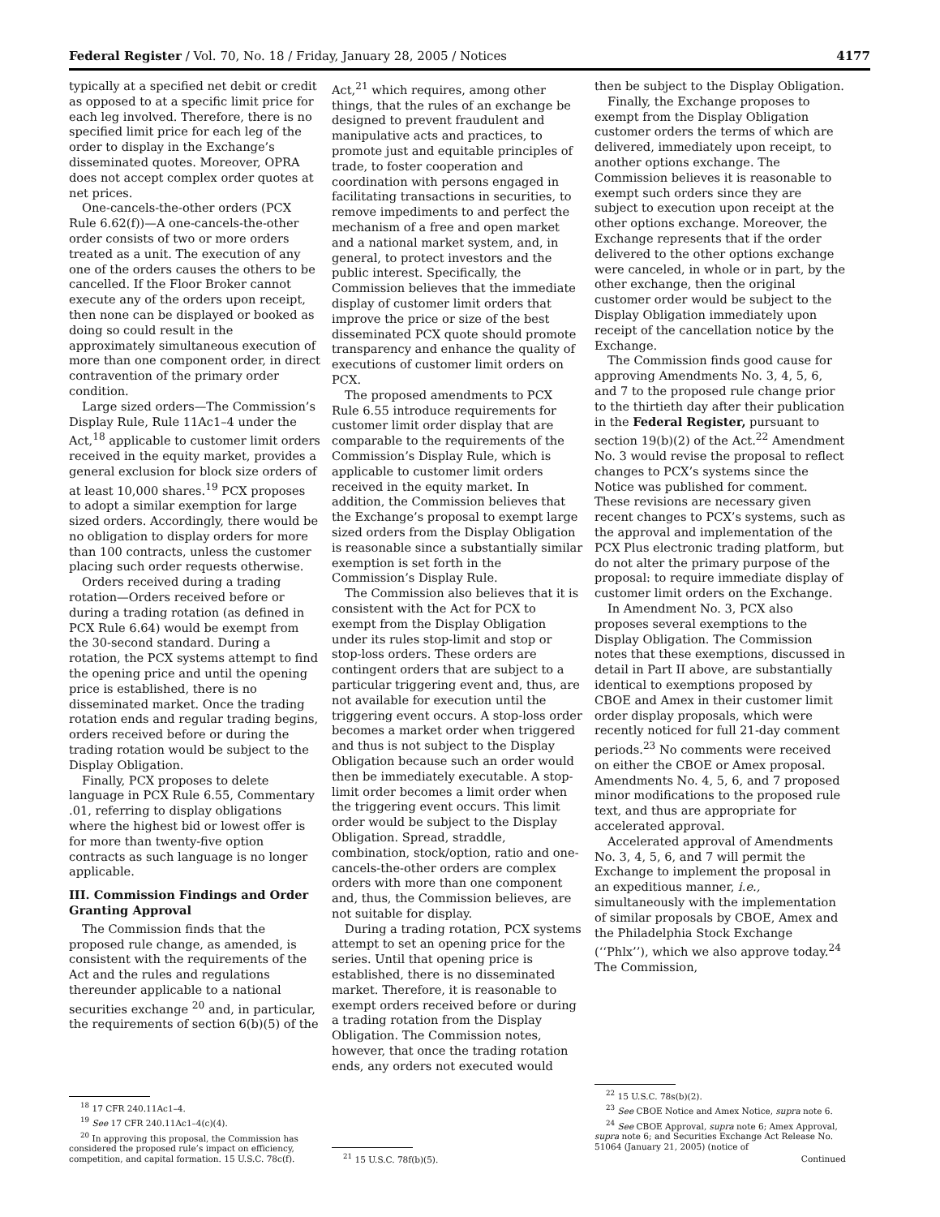Federal Register / Vol. 70, No. 18 / Friday, January 28, 2005 / Notices 4177
typically at a specified net debit or credit as opposed to at a specific limit price for each leg involved. Therefore, there is no specified limit price for each leg of the order to display in the Exchange’s disseminated quotes. Moreover, OPRA does not accept complex order quotes at net prices.
One-cancels-the-other orders (PCX Rule 6.62(f))—A one-cancels-the-other order consists of two or more orders treated as a unit. The execution of any one of the orders causes the others to be cancelled. If the Floor Broker cannot execute any of the orders upon receipt, then none can be displayed or booked as doing so could result in the approximately simultaneous execution of more than one component order, in direct contravention of the primary order condition.
Large sized orders—The Commission’s Display Rule, Rule 11Ac1–4 under the Act,<sup>18</sup> applicable to customer limit orders received in the equity market, provides a general exclusion for block size orders of at least 10,000 shares.<sup>19</sup> PCX proposes to adopt a similar exemption for large sized orders. Accordingly, there would be no obligation to display orders for more than 100 contracts, unless the customer placing such order requests otherwise.
Orders received during a trading rotation—Orders received before or during a trading rotation (as defined in PCX Rule 6.64) would be exempt from the 30-second standard. During a rotation, the PCX systems attempt to find the opening price and until the opening price is established, there is no disseminated market. Once the trading rotation ends and regular trading begins, orders received before or during the trading rotation would be subject to the Display Obligation.
Finally, PCX proposes to delete language in PCX Rule 6.55, Commentary .01, referring to display obligations where the highest bid or lowest offer is for more than twenty-five option contracts as such language is no longer applicable.
III. Commission Findings and Order Granting Approval
The Commission finds that the proposed rule change, as amended, is consistent with the requirements of the Act and the rules and regulations thereunder applicable to a national securities exchange <sup>20</sup> and, in particular, the requirements of section 6(b)(5) of the
<sup>18</sup> 17 CFR 240.11Ac1–4.
<sup>19</sup> See 17 CFR 240.11Ac1–4(c)(4).
<sup>20</sup> In approving this proposal, the Commission has considered the proposed rule’s impact on efficiency, competition, and capital formation. 15 U.S.C. 78c(f).
Act,<sup>21</sup> which requires, among other things, that the rules of an exchange be designed to prevent fraudulent and manipulative acts and practices, to promote just and equitable principles of trade, to foster cooperation and coordination with persons engaged in facilitating transactions in securities, to remove impediments to and perfect the mechanism of a free and open market and a national market system, and, in general, to protect investors and the public interest. Specifically, the Commission believes that the immediate display of customer limit orders that improve the price or size of the best disseminated PCX quote should promote transparency and enhance the quality of executions of customer limit orders on PCX.
The proposed amendments to PCX Rule 6.55 introduce requirements for customer limit order display that are comparable to the requirements of the Commission’s Display Rule, which is applicable to customer limit orders received in the equity market. In addition, the Commission believes that the Exchange’s proposal to exempt large sized orders from the Display Obligation is reasonable since a substantially similar exemption is set forth in the Commission’s Display Rule.
The Commission also believes that it is consistent with the Act for PCX to exempt from the Display Obligation under its rules stop-limit and stop or stop-loss orders. These orders are contingent orders that are subject to a particular triggering event and, thus, are not available for execution until the triggering event occurs. A stop-loss order becomes a market order when triggered and thus is not subject to the Display Obligation because such an order would then be immediately executable. A stop-limit order becomes a limit order when the triggering event occurs. This limit order would be subject to the Display Obligation. Spread, straddle, combination, stock/option, ratio and one-cancels-the-other orders are complex orders with more than one component and, thus, the Commission believes, are not suitable for display.
During a trading rotation, PCX systems attempt to set an opening price for the series. Until that opening price is established, there is no disseminated market. Therefore, it is reasonable to exempt orders received before or during a trading rotation from the Display Obligation. The Commission notes, however, that once the trading rotation ends, any orders not executed would
<sup>21</sup> 15 U.S.C. 78f(b)(5).
then be subject to the Display Obligation.
Finally, the Exchange proposes to exempt from the Display Obligation customer orders the terms of which are delivered, immediately upon receipt, to another options exchange. The Commission believes it is reasonable to exempt such orders since they are subject to execution upon receipt at the other options exchange. Moreover, the Exchange represents that if the order delivered to the other options exchange were canceled, in whole or in part, by the other exchange, then the original customer order would be subject to the Display Obligation immediately upon receipt of the cancellation notice by the Exchange.
The Commission finds good cause for approving Amendments No. 3, 4, 5, 6, and 7 to the proposed rule change prior to the thirtieth day after their publication in the Federal Register, pursuant to section 19(b)(2) of the Act.<sup>22</sup> Amendment No. 3 would revise the proposal to reflect changes to PCX’s systems since the Notice was published for comment. These revisions are necessary given recent changes to PCX’s systems, such as the approval and implementation of the PCX Plus electronic trading platform, but do not alter the primary purpose of the proposal: to require immediate display of customer limit orders on the Exchange.
In Amendment No. 3, PCX also proposes several exemptions to the Display Obligation. The Commission notes that these exemptions, discussed in detail in Part II above, are substantially identical to exemptions proposed by CBOE and Amex in their customer limit order display proposals, which were recently noticed for full 21-day comment periods.<sup>23</sup> No comments were received on either the CBOE or Amex proposal. Amendments No. 4, 5, 6, and 7 proposed minor modifications to the proposed rule text, and thus are appropriate for accelerated approval.
Accelerated approval of Amendments No. 3, 4, 5, 6, and 7 will permit the Exchange to implement the proposal in an expeditious manner, i.e., simultaneously with the implementation of similar proposals by CBOE, Amex and the Philadelphia Stock Exchange (‘‘Phlx’’), which we also approve today.<sup>24</sup> The Commission,
<sup>22</sup> 15 U.S.C. 78s(b)(2).
<sup>23</sup> See CBOE Notice and Amex Notice, supra note 6.
<sup>24</sup> See CBOE Approval, supra note 6; Amex Approval, supra note 6; and Securities Exchange Act Release No. 51064 (January 21, 2005) (notice of
Continued